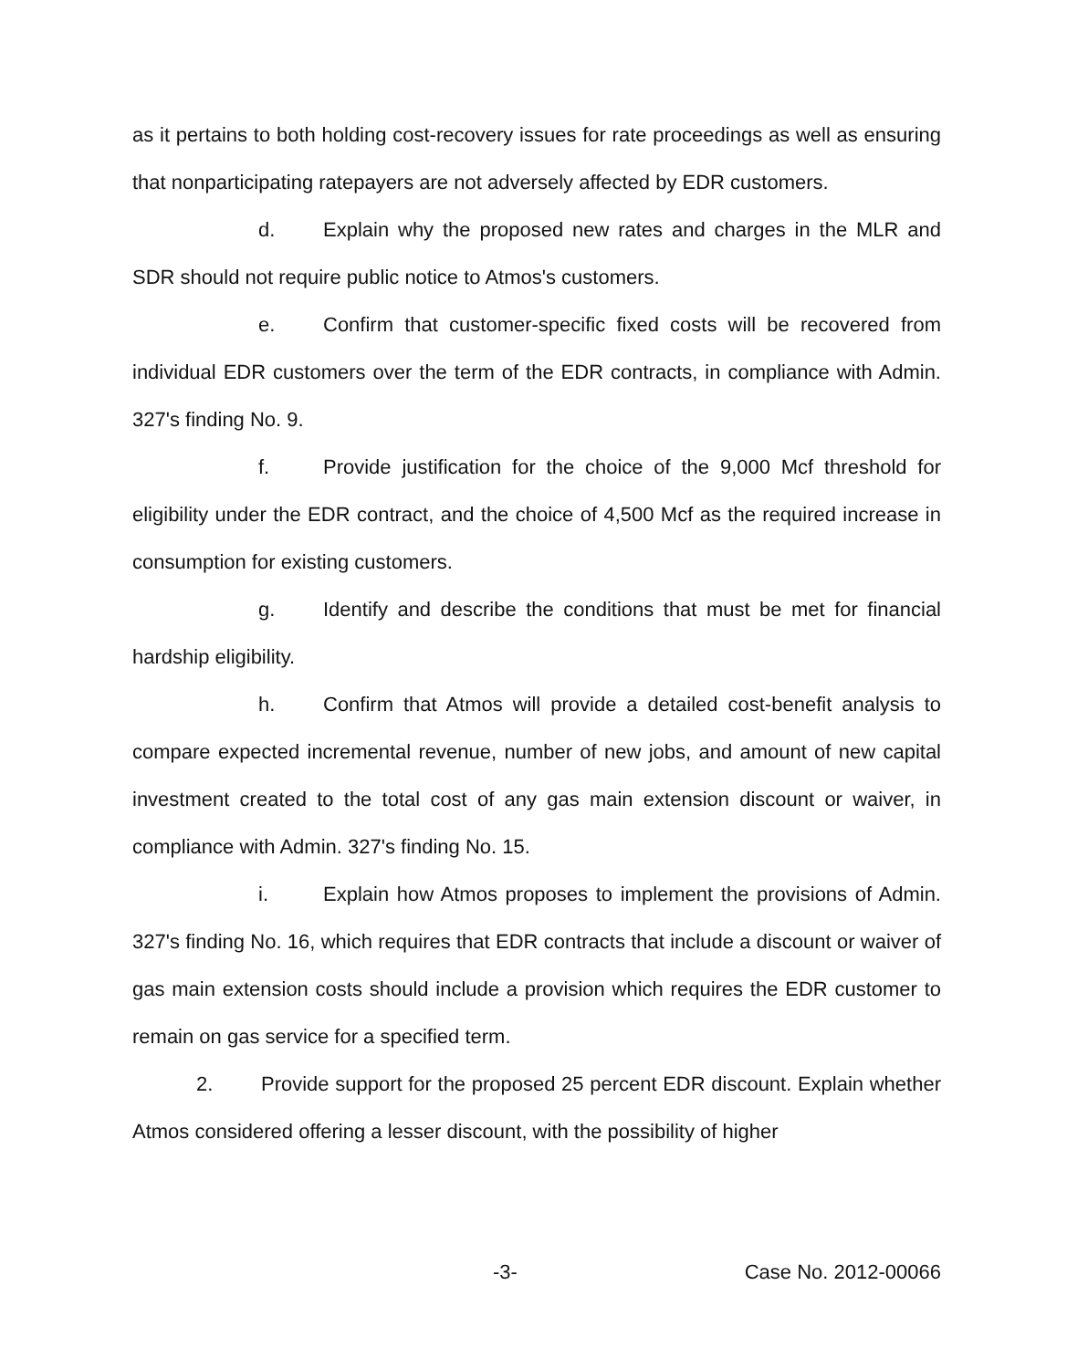as it pertains to both holding cost-recovery issues for rate proceedings as well as ensuring that nonparticipating ratepayers are not adversely affected by EDR customers.
d. Explain why the proposed new rates and charges in the MLR and SDR should not require public notice to Atmos's customers.
e. Confirm that customer-specific fixed costs will be recovered from individual EDR customers over the term of the EDR contracts, in compliance with Admin. 327's finding No. 9.
f. Provide justification for the choice of the 9,000 Mcf threshold for eligibility under the EDR contract, and the choice of 4,500 Mcf as the required increase in consumption for existing customers.
g. Identify and describe the conditions that must be met for financial hardship eligibility.
h. Confirm that Atmos will provide a detailed cost-benefit analysis to compare expected incremental revenue, number of new jobs, and amount of new capital investment created to the total cost of any gas main extension discount or waiver, in compliance with Admin. 327's finding No. 15.
i. Explain how Atmos proposes to implement the provisions of Admin. 327's finding No. 16, which requires that EDR contracts that include a discount or waiver of gas main extension costs should include a provision which requires the EDR customer to remain on gas service for a specified term.
2. Provide support for the proposed 25 percent EDR discount. Explain whether Atmos considered offering a lesser discount, with the possibility of higher
-3- Case No. 2012-00066